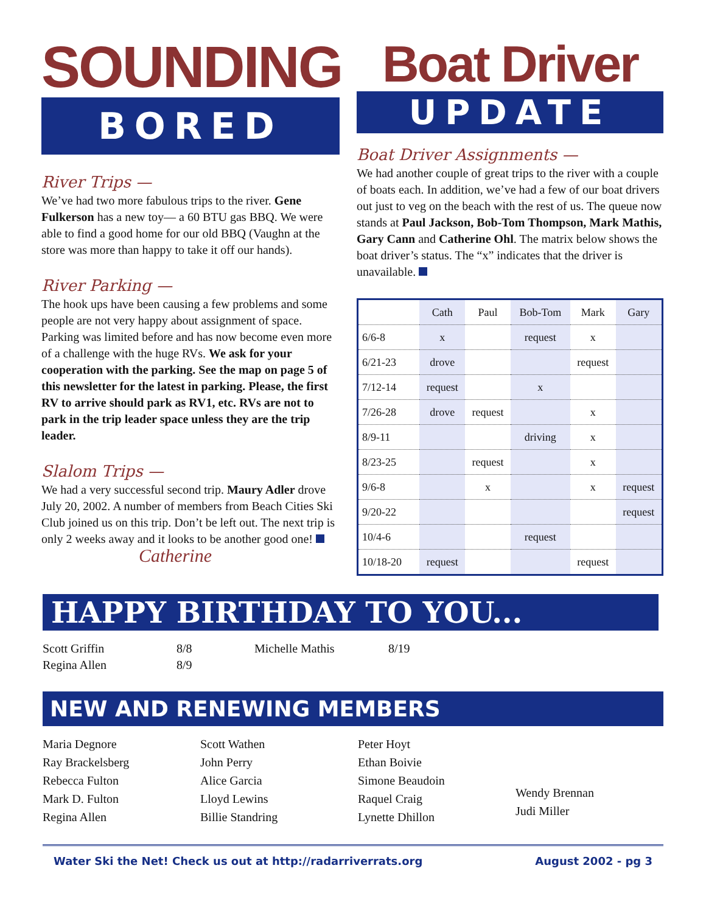SOUNDING
BORED
River Trips —
We’ve had two more fabulous trips to the river. Gene Fulkerson has a new toy— a 60 BTU gas BBQ. We were able to find a good home for our old BBQ (Vaughn at the store was more than happy to take it off our hands).
River Parking —
The hook ups have been causing a few problems and some people are not very happy about assignment of space. Parking was limited before and has now become even more of a challenge with the huge RVs. We ask for your cooperation with the parking. See the map on page 5 of this newsletter for the latest in parking. Please, the first RV to arrive should park as RV1, etc. RVs are not to park in the trip leader space unless they are the trip leader.
Slalom Trips —
We had a very successful second trip. Maury Adler drove July 20, 2002. A number of members from Beach Cities Ski Club joined us on this trip. Don’t be left out. The next trip is only 2 weeks away and it looks to be another good one!
Catherine
Boat Driver
UPDATE
Boat Driver Assignments —
We had another couple of great trips to the river with a couple of boats each. In addition, we’ve had a few of our boat drivers out just to veg on the beach with the rest of us. The queue now stands at Paul Jackson, Bob-Tom Thompson, Mark Mathis, Gary Cann and Catherine Ohl. The matrix below shows the boat driver’s status. The “x” indicates that the driver is unavailable.
| | Cath | Paul | Bob-Tom | Mark | Gary |
| --- | --- | --- | --- | --- | --- |
| 6/6-8 | x | | request | x | |
| 6/21-23 | drove | | | request | |
| 7/12-14 | request | | x | | |
| 7/26-28 | drove | request | | x | |
| 8/9-11 | | | driving | x | |
| 8/23-25 | | request | | x | |
| 9/6-8 | | x | | x | request |
| 9/20-22 | | | | | request |
| 10/4-6 | | | request | | |
| 10/18-20 | request | | | request | |
HAPPY BIRTHDAY TO YOU...
Scott Griffin
8/8
Michelle Mathis
8/19
Regina Allen
8/9
NEW AND RENEWING MEMBERS
Maria Degnore
Ray Brackelsberg
Rebecca Fulton
Mark D. Fulton
Regina Allen
Scott Wathen
John Perry
Alice Garcia
Lloyd Lewins
Billie Standring
Peter Hoyt
Ethan Boivie
Simone Beaudoin
Raquel Craig
Lynette Dhillon
Wendy Brennan
Judi Miller
Water Ski the Net! Check us out at http://radarriverrats.org August 2002 - pg 3